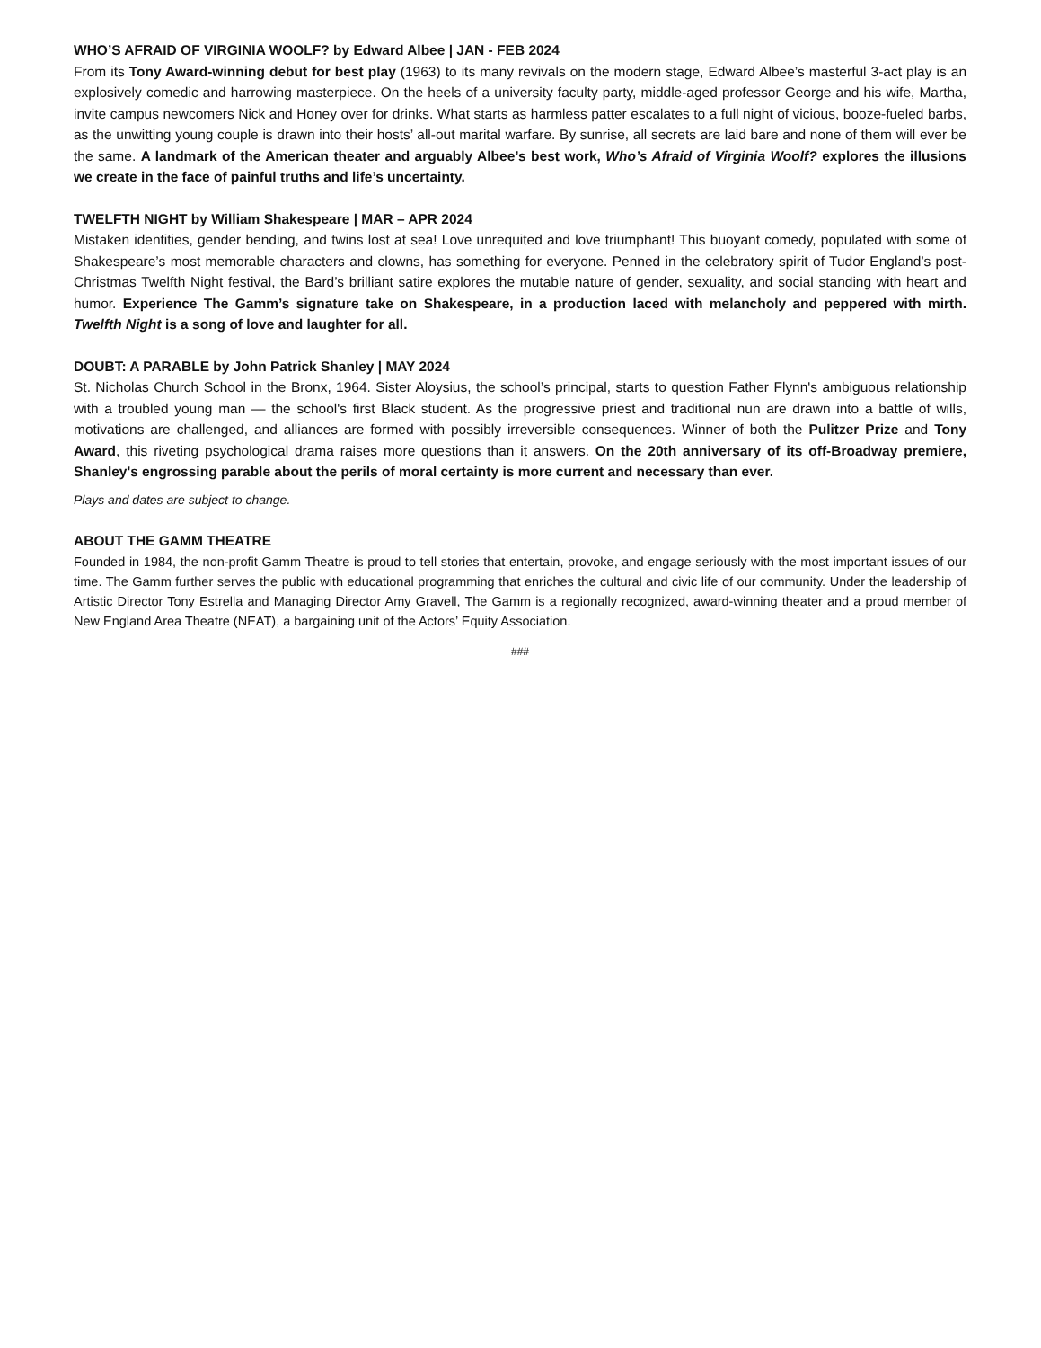WHO’S AFRAID OF VIRGINIA WOOLF? by Edward Albee | JAN - FEB 2024
From its Tony Award-winning debut for best play (1963) to its many revivals on the modern stage, Edward Albee’s masterful 3-act play is an explosively comedic and harrowing masterpiece. On the heels of a university faculty party, middle-aged professor George and his wife, Martha, invite campus newcomers Nick and Honey over for drinks. What starts as harmless patter escalates to a full night of vicious, booze-fueled barbs, as the unwitting young couple is drawn into their hosts’ all-out marital warfare. By sunrise, all secrets are laid bare and none of them will ever be the same. A landmark of the American theater and arguably Albee’s best work, Who’s Afraid of Virginia Woolf? explores the illusions we create in the face of painful truths and life’s uncertainty.
TWELFTH NIGHT by William Shakespeare | MAR – APR 2024
Mistaken identities, gender bending, and twins lost at sea! Love unrequited and love triumphant! This buoyant comedy, populated with some of Shakespeare’s most memorable characters and clowns, has something for everyone. Penned in the celebratory spirit of Tudor England’s post-Christmas Twelfth Night festival, the Bard’s brilliant satire explores the mutable nature of gender, sexuality, and social standing with heart and humor. Experience The Gamm’s signature take on Shakespeare, in a production laced with melancholy and peppered with mirth. Twelfth Night is a song of love and laughter for all.
DOUBT: A PARABLE by John Patrick Shanley | MAY 2024
St. Nicholas Church School in the Bronx, 1964. Sister Aloysius, the school’s principal, starts to question Father Flynn's ambiguous relationship with a troubled young man — the school's first Black student. As the progressive priest and traditional nun are drawn into a battle of wills, motivations are challenged, and alliances are formed with possibly irreversible consequences. Winner of both the Pulitzer Prize and Tony Award, this riveting psychological drama raises more questions than it answers. On the 20th anniversary of its off-Broadway premiere, Shanley's engrossing parable about the perils of moral certainty is more current and necessary than ever.
Plays and dates are subject to change.
ABOUT THE GAMM THEATRE
Founded in 1984, the non-profit Gamm Theatre is proud to tell stories that entertain, provoke, and engage seriously with the most important issues of our time. The Gamm further serves the public with educational programming that enriches the cultural and civic life of our community. Under the leadership of Artistic Director Tony Estrella and Managing Director Amy Gravell, The Gamm is a regionally recognized, award-winning theater and a proud member of New England Area Theatre (NEAT), a bargaining unit of the Actors’ Equity Association.
###